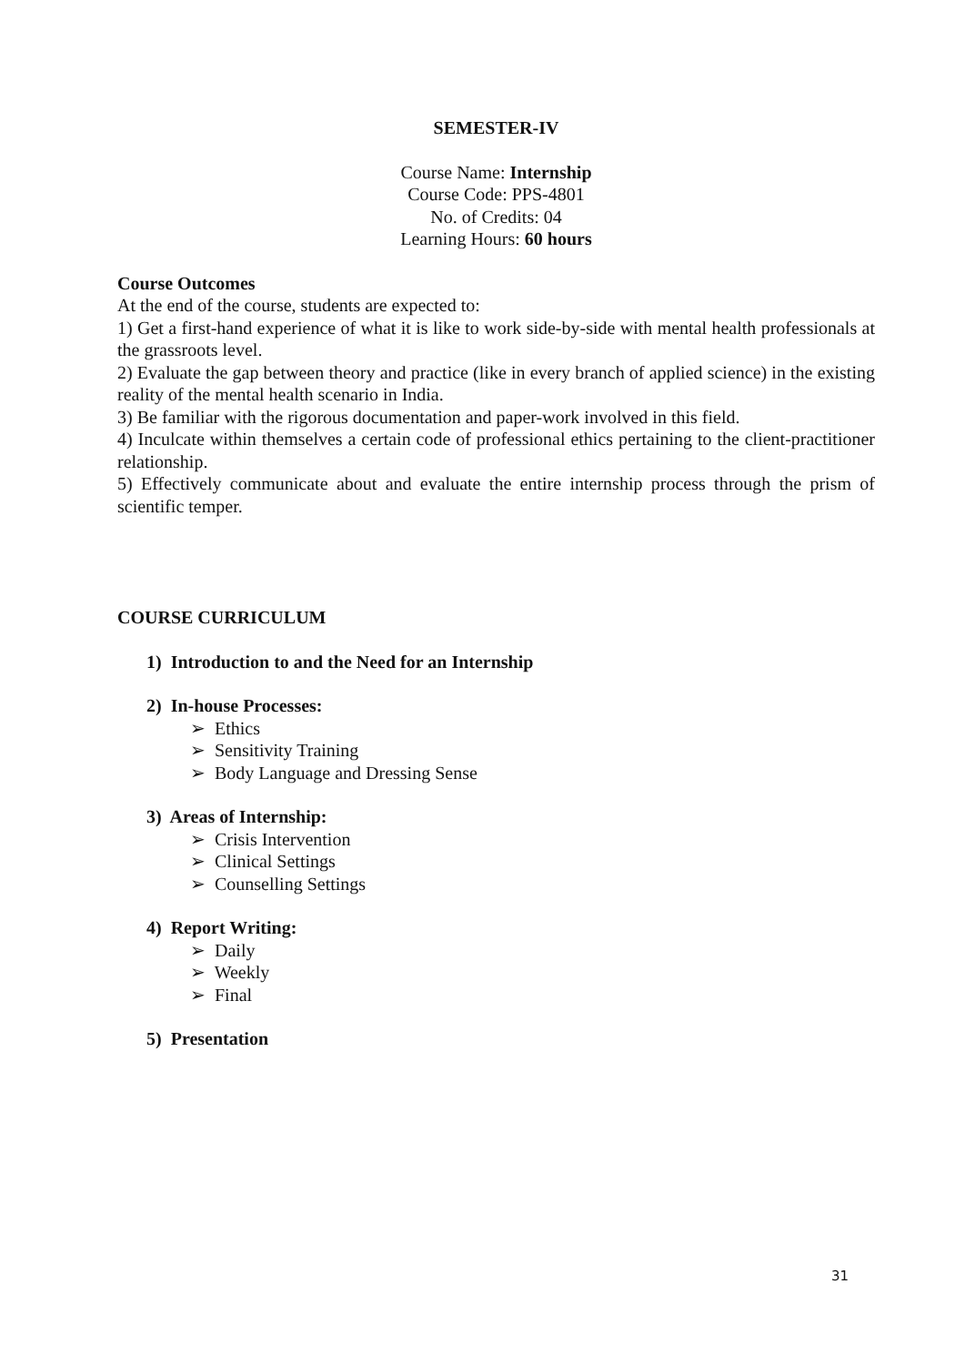SEMESTER-IV
Course Name: Internship
Course Code: PPS-4801
No. of Credits: 04
Learning Hours: 60 hours
Course Outcomes
At the end of the course, students are expected to:
1) Get a first-hand experience of what it is like to work side-by-side with mental health professionals at the grassroots level.
2) Evaluate the gap between theory and practice (like in every branch of applied science) in the existing reality of the mental health scenario in India.
3) Be familiar with the rigorous documentation and paper-work involved in this field.
4) Inculcate within themselves a certain code of professional ethics pertaining to the client-practitioner relationship.
5) Effectively communicate about and evaluate the entire internship process through the prism of scientific temper.
COURSE CURRICULUM
1) Introduction to and the Need for an Internship
2) In-house Processes:
➢ Ethics
➢ Sensitivity Training
➢ Body Language and Dressing Sense
3) Areas of Internship:
➢ Crisis Intervention
➢ Clinical Settings
➢ Counselling Settings
4) Report Writing:
➢ Daily
➢ Weekly
➢ Final
5) Presentation
31